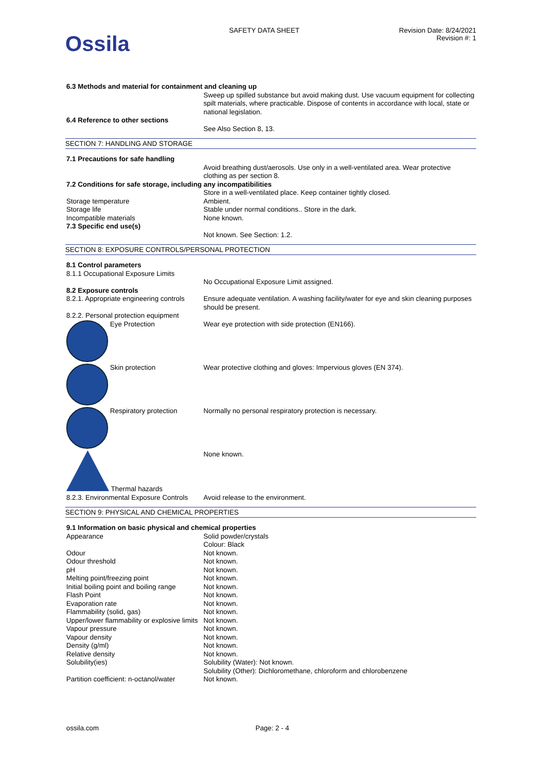Ossila
SAFETY DATA SHEET Revision Date: 8/24/2021
Revision #: 1
| 6.3 Methods and material for containment and cleaning up | |
| | Sweep up spilled substance but avoid making dust. Use vacuum equipment for collecting spilt materials, where practicable. Dispose of contents in accordance with local, state or national legislation. |
| 6.4 Reference to other sections | |
| | See Also Section 8, 13. |
SECTION 7: HANDLING AND STORAGE
| 7.1 Precautions for safe handling | |
| | Avoid breathing dust/aerosols. Use only in a well-ventilated area. Wear protective clothing as per section 8. |
| 7.2 Conditions for safe storage, including any incompatibilities | |
| | Store in a well-ventilated place. Keep container tightly closed. |
| Storage temperature | Ambient. |
| Storage life | Stable under normal conditions.. Store in the dark. |
| Incompatible materials | None known. |
| 7.3 Specific end use(s) | |
| | Not known. See Section: 1.2. |
SECTION 8: EXPOSURE CONTROLS/PERSONAL PROTECTION
| 8.1 Control parameters | |
| 8.1.1 Occupational Exposure Limits | |
| | No Occupational Exposure Limit assigned. |
| 8.2 Exposure controls | |
| 8.2.1. Appropriate engineering controls | Ensure adequate ventilation. A washing facility/water for eye and skin cleaning purposes should be present. |
| 8.2.2. Personal protection equipment | |
| Eye Protection | Wear eye protection with side protection (EN166). |
| Skin protection | Wear protective clothing and gloves: Impervious gloves (EN 374). |
| Respiratory protection | Normally no personal respiratory protection is necessary. |
| Thermal hazards | None known. |
| 8.2.3. Environmental Exposure Controls | Avoid release to the environment. |
SECTION 9: PHYSICAL AND CHEMICAL PROPERTIES
| 9.1 Information on basic physical and chemical properties | |
| Appearance | Solid powder/crystals Colour: Black |
| Odour | Not known. |
| Odour threshold | Not known. |
| pH | Not known. |
| Melting point/freezing point | Not known. |
| Initial boiling point and boiling range | Not known. |
| Flash Point | Not known. |
| Evaporation rate | Not known. |
| Flammability (solid, gas) | Not known. |
| Upper/lower flammability or explosive limits | Not known. |
| Vapour pressure | Not known. |
| Vapour density | Not known. |
| Density (g/ml) | Not known. |
| Relative density | Not known. |
| Solubility(ies) | Solubility (Water): Not known. Solubility (Other): Dichloromethane, chloroform and chlorobenzene |
| Partition coefficient: n-octanol/water | Not known. |
ossila.com Page: 2 - 4